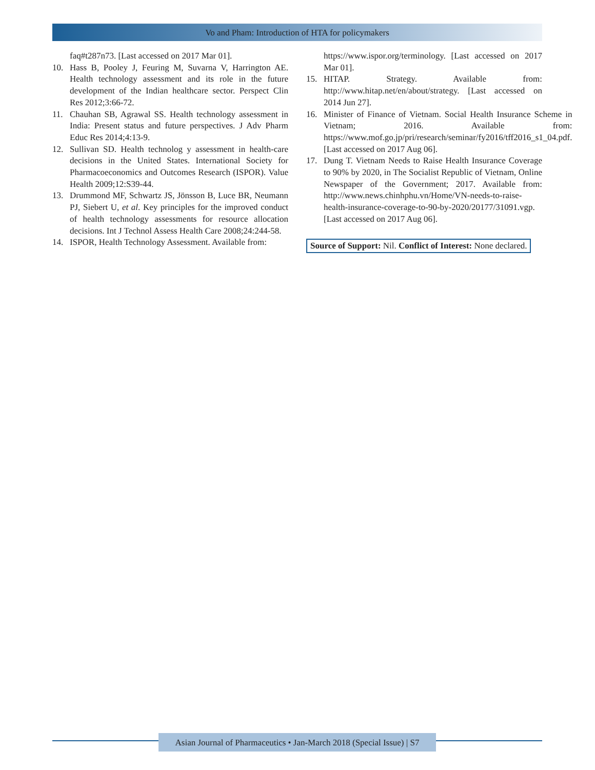Vo and Pham: Introduction of HTA for policymakers
faq#t287n73. [Last accessed on 2017 Mar 01].
10. Hass B, Pooley J, Feuring M, Suvarna V, Harrington AE. Health technology assessment and its role in the future development of the Indian healthcare sector. Perspect Clin Res 2012;3:66-72.
11. Chauhan SB, Agrawal SS. Health technology assessment in India: Present status and future perspectives. J Adv Pharm Educ Res 2014;4:13-9.
12. Sullivan SD. Health technolog y assessment in health-care decisions in the United States. International Society for Pharmacoeconomics and Outcomes Research (ISPOR). Value Health 2009;12:S39-44.
13. Drummond MF, Schwartz JS, Jönsson B, Luce BR, Neumann PJ, Siebert U, et al. Key principles for the improved conduct of health technology assessments for resource allocation decisions. Int J Technol Assess Health Care 2008;24:244-58.
14. ISPOR, Health Technology Assessment. Available from:
https://www.ispor.org/terminology. [Last accessed on 2017 Mar 01].
15. HITAP. Strategy. Available from: http://www.hitap.net/en/about/strategy. [Last accessed on 2014 Jun 27].
16. Minister of Finance of Vietnam. Social Health Insurance Scheme in Vietnam; 2016. Available from: https://www.mof.go.jp/pri/research/seminar/fy2016/tff2016_s1_04.pdf. [Last accessed on 2017 Aug 06].
17. Dung T. Vietnam Needs to Raise Health Insurance Coverage to 90% by 2020, in The Socialist Republic of Vietnam, Online Newspaper of the Government; 2017. Available from: http://www.news.chinhphu.vn/Home/VN-needs-to-raise-health-insurance-coverage-to-90-by-2020/20177/31091.vgp. [Last accessed on 2017 Aug 06].
Source of Support: Nil. Conflict of Interest: None declared.
Asian Journal of Pharmaceutics • Jan-March 2018 (Special Issue) | S7